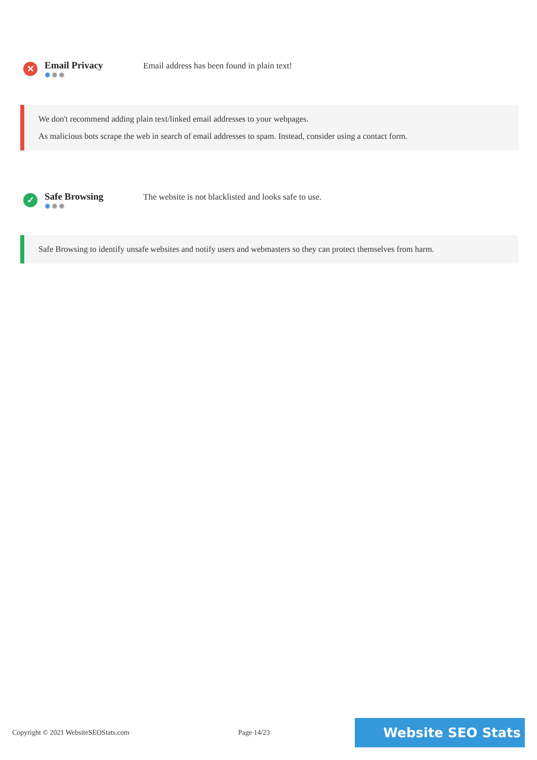✕
Email Privacy
✹✹✹
Email address has been found in plain text!
We don't recommend adding plain text/linked email addresses to your webpages.
As malicious bots scrape the web in search of email addresses to spam. Instead, consider using a contact form.
✓
Safe Browsing
✹✹✹
The website is not blacklisted and looks safe to use.
Safe Browsing to identify unsafe websites and notify users and webmasters so they can protect themselves from harm.
Copyright © 2021 WebsiteSEOStats.com Page 14/23 Website SEO Stats